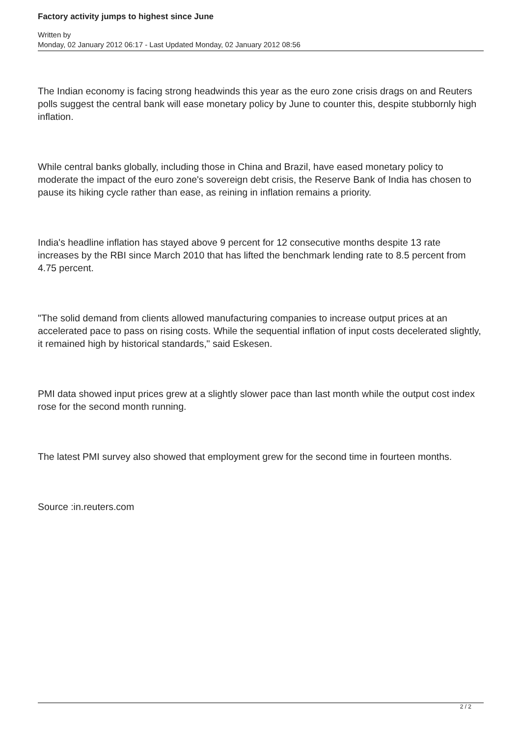Factory activity jumps to highest since June
Written by
Monday, 02 January 2012 06:17 - Last Updated Monday, 02 January 2012 08:56
The Indian economy is facing strong headwinds this year as the euro zone crisis drags on and Reuters polls suggest the central bank will ease monetary policy by June to counter this, despite stubbornly high inflation.
While central banks globally, including those in China and Brazil, have eased monetary policy to moderate the impact of the euro zone's sovereign debt crisis, the Reserve Bank of India has chosen to pause its hiking cycle rather than ease, as reining in inflation remains a priority.
India's headline inflation has stayed above 9 percent for 12 consecutive months despite 13 rate increases by the RBI since March 2010 that has lifted the benchmark lending rate to 8.5 percent from 4.75 percent.
"The solid demand from clients allowed manufacturing companies to increase output prices at an accelerated pace to pass on rising costs. While the sequential inflation of input costs decelerated slightly, it remained high by historical standards," said Eskesen.
PMI data showed input prices grew at a slightly slower pace than last month while the output cost index rose for the second month running.
The latest PMI survey also showed that employment grew for the second time in fourteen months.
Source :in.reuters.com
2 / 2